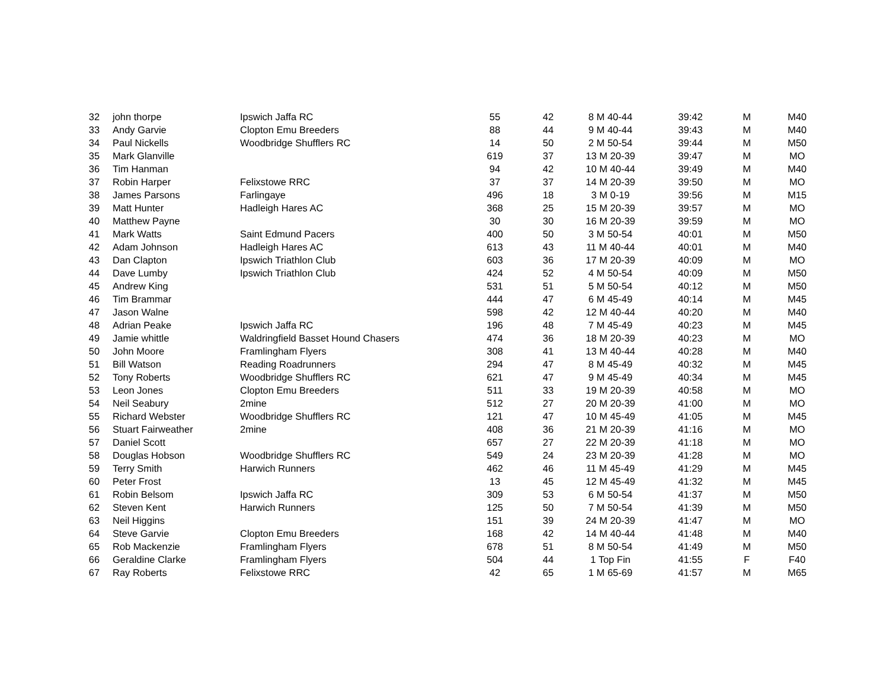| 32 | john thorpe | Ipswich Jaffa RC | 55 | 42 | 8 M 40-44 | 39:42 | M | M40 |
| 33 | Andy Garvie | Clopton Emu Breeders | 88 | 44 | 9 M 40-44 | 39:43 | M | M40 |
| 34 | Paul Nickells | Woodbridge Shufflers RC | 14 | 50 | 2 M 50-54 | 39:44 | M | M50 |
| 35 | Mark Glanville | | 619 | 37 | 13 M 20-39 | 39:47 | M | MO |
| 36 | Tim Hanman | | 94 | 42 | 10 M 40-44 | 39:49 | M | M40 |
| 37 | Robin Harper | Felixstowe RRC | 37 | 37 | 14 M 20-39 | 39:50 | M | MO |
| 38 | James Parsons | Farlingaye | 496 | 18 | 3 M 0-19 | 39:56 | M | M15 |
| 39 | Matt Hunter | Hadleigh Hares AC | 368 | 25 | 15 M 20-39 | 39:57 | M | MO |
| 40 | Matthew Payne | | 30 | 30 | 16 M 20-39 | 39:59 | M | MO |
| 41 | Mark Watts | Saint Edmund Pacers | 400 | 50 | 3 M 50-54 | 40:01 | M | M50 |
| 42 | Adam Johnson | Hadleigh Hares AC | 613 | 43 | 11 M 40-44 | 40:01 | M | M40 |
| 43 | Dan Clapton | Ipswich Triathlon Club | 603 | 36 | 17 M 20-39 | 40:09 | M | MO |
| 44 | Dave Lumby | Ipswich Triathlon Club | 424 | 52 | 4 M 50-54 | 40:09 | M | M50 |
| 45 | Andrew King | | 531 | 51 | 5 M 50-54 | 40:12 | M | M50 |
| 46 | Tim Brammar | | 444 | 47 | 6 M 45-49 | 40:14 | M | M45 |
| 47 | Jason Walne | | 598 | 42 | 12 M 40-44 | 40:20 | M | M40 |
| 48 | Adrian Peake | Ipswich Jaffa RC | 196 | 48 | 7 M 45-49 | 40:23 | M | M45 |
| 49 | Jamie whittle | Waldringfield Basset Hound Chasers | 474 | 36 | 18 M 20-39 | 40:23 | M | MO |
| 50 | John Moore | Framlingham Flyers | 308 | 41 | 13 M 40-44 | 40:28 | M | M40 |
| 51 | Bill Watson | Reading Roadrunners | 294 | 47 | 8 M 45-49 | 40:32 | M | M45 |
| 52 | Tony Roberts | Woodbridge Shufflers RC | 621 | 47 | 9 M 45-49 | 40:34 | M | M45 |
| 53 | Leon Jones | Clopton Emu Breeders | 511 | 33 | 19 M 20-39 | 40:58 | M | MO |
| 54 | Neil Seabury | 2mine | 512 | 27 | 20 M 20-39 | 41:00 | M | MO |
| 55 | Richard Webster | Woodbridge Shufflers RC | 121 | 47 | 10 M 45-49 | 41:05 | M | M45 |
| 56 | Stuart Fairweather | 2mine | 408 | 36 | 21 M 20-39 | 41:16 | M | MO |
| 57 | Daniel Scott | | 657 | 27 | 22 M 20-39 | 41:18 | M | MO |
| 58 | Douglas Hobson | Woodbridge Shufflers RC | 549 | 24 | 23 M 20-39 | 41:28 | M | MO |
| 59 | Terry Smith | Harwich Runners | 462 | 46 | 11 M 45-49 | 41:29 | M | M45 |
| 60 | Peter Frost | | 13 | 45 | 12 M 45-49 | 41:32 | M | M45 |
| 61 | Robin Belsom | Ipswich Jaffa RC | 309 | 53 | 6 M 50-54 | 41:37 | M | M50 |
| 62 | Steven Kent | Harwich Runners | 125 | 50 | 7 M 50-54 | 41:39 | M | M50 |
| 63 | Neil Higgins | | 151 | 39 | 24 M 20-39 | 41:47 | M | MO |
| 64 | Steve Garvie | Clopton Emu Breeders | 168 | 42 | 14 M 40-44 | 41:48 | M | M40 |
| 65 | Rob Mackenzie | Framlingham Flyers | 678 | 51 | 8 M 50-54 | 41:49 | M | M50 |
| 66 | Geraldine Clarke | Framlingham Flyers | 504 | 44 | 1 Top Fin | 41:55 | F | F40 |
| 67 | Ray Roberts | Felixstowe RRC | 42 | 65 | 1 M 65-69 | 41:57 | M | M65 |